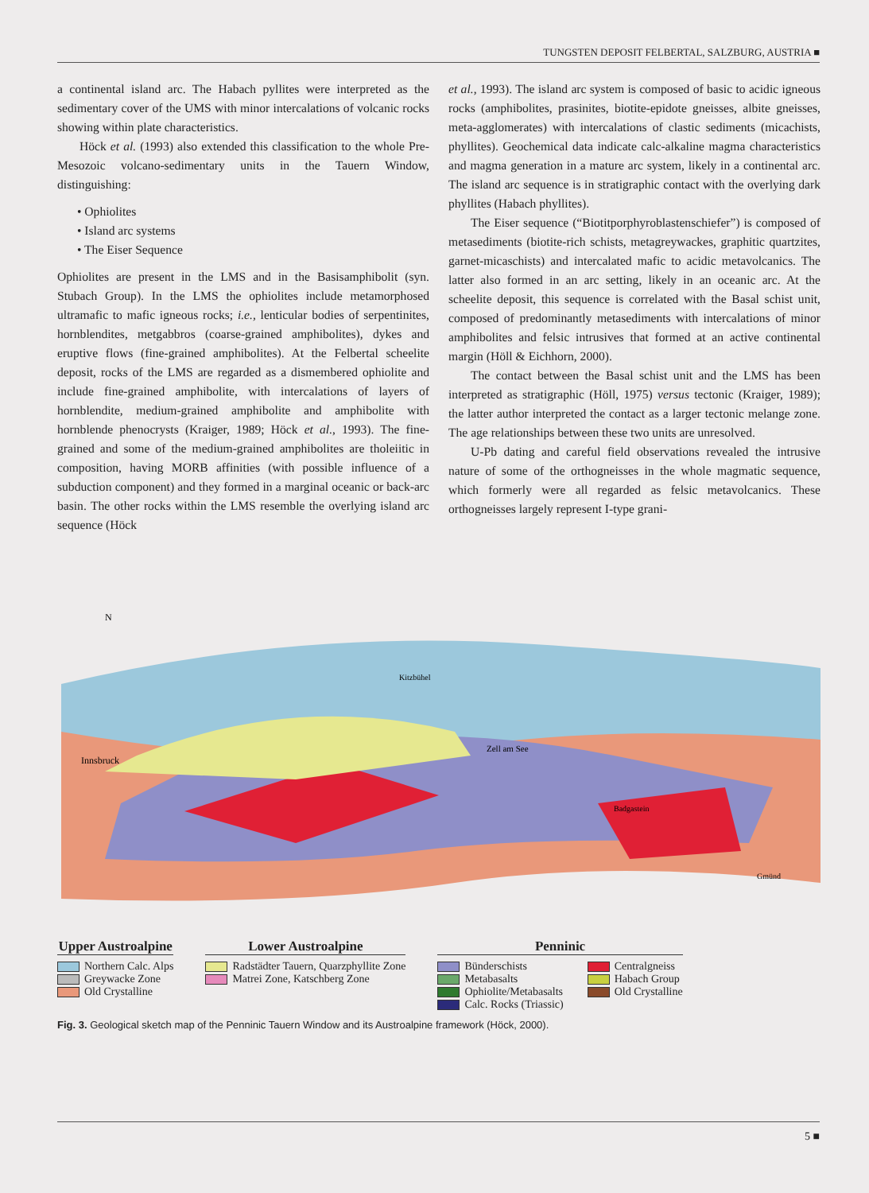TUNGSTEN DEPOSIT FELBERTAL, SALZBURG, AUSTRIA ■
a continental island arc. The Habach pyllites were interpreted as the sedimentary cover of the UMS with minor intercalations of volcanic rocks showing within plate characteristics.
Höck et al. (1993) also extended this classification to the whole Pre-Mesozoic volcano-sedimentary units in the Tauern Window, distinguishing:
• Ophiolites
• Island arc systems
• The Eiser Sequence
Ophiolites are present in the LMS and in the Basisamphibolit (syn. Stubach Group). In the LMS the ophiolites include metamorphosed ultramafic to mafic igneous rocks; i.e., lenticular bodies of serpentinites, hornblendites, metgabbros (coarse-grained amphibolites), dykes and eruptive flows (fine-grained amphibolites). At the Felbertal scheelite deposit, rocks of the LMS are regarded as a dismembered ophiolite and include fine-grained amphibolite, with intercalations of layers of hornblendite, medium-grained amphibolite and amphibolite with hornblende phenocrysts (Kraiger, 1989; Höck et al., 1993). The fine-grained and some of the medium-grained amphibolites are tholeiitic in composition, having MORB affinities (with possible influence of a subduction component) and they formed in a marginal oceanic or back-arc basin. The other rocks within the LMS resemble the overlying island arc sequence (Höck
et al., 1993). The island arc system is composed of basic to acidic igneous rocks (amphibolites, prasinites, biotite-epidote gneisses, albite gneisses, meta-agglomerates) with intercalations of clastic sediments (micachists, phyllites). Geochemical data indicate calc-alkaline magma characteristics and magma generation in a mature arc system, likely in a continental arc. The island arc sequence is in stratigraphic contact with the overlying dark phyllites (Habach phyllites).
The Eiser sequence (“Biotitporphyroblastenschiefer”) is composed of metasediments (biotite-rich schists, metagreywackes, graphitic quartzites, garnet-micaschists) and intercalated mafic to acidic metavolcanics. The latter also formed in an arc setting, likely in an oceanic arc. At the scheelite deposit, this sequence is correlated with the Basal schist unit, composed of predominantly metasediments with intercalations of minor amphibolites and felsic intrusives that formed at an active continental margin (Höll & Eichhorn, 2000).
The contact between the Basal schist unit and the LMS has been interpreted as stratigraphic (Höll, 1975) versus tectonic (Kraiger, 1989); the latter author interpreted the contact as a larger tectonic melange zone. The age relationships between these two units are unresolved.
U-Pb dating and careful field observations revealed the intrusive nature of some of the orthogneisses in the whole magmatic sequence, which formerly were all regarded as felsic metavolcanics. These orthogneisses largely represent I-type grani-
N
Innsbruck
Zell am See
Kitzbühel
Badgastein
Gmünd
Upper Austroalpine
Northern Calc. Alps
Greywacke Zone
Old Crystalline
Lower Austroalpine
Radstädter Tauern, Quarzphyllite Zone
Matrei Zone, Katschberg Zone
Penninic
Bünderschists
Metabasalts
Ophiolite/Metabasalts
Calc. Rocks (Triassic)
Centralgneiss
Habach Group
Old Crystalline
Fig. 3. Geological sketch map of the Penninic Tauern Window and its Austroalpine framework (Höck, 2000).
5 ■